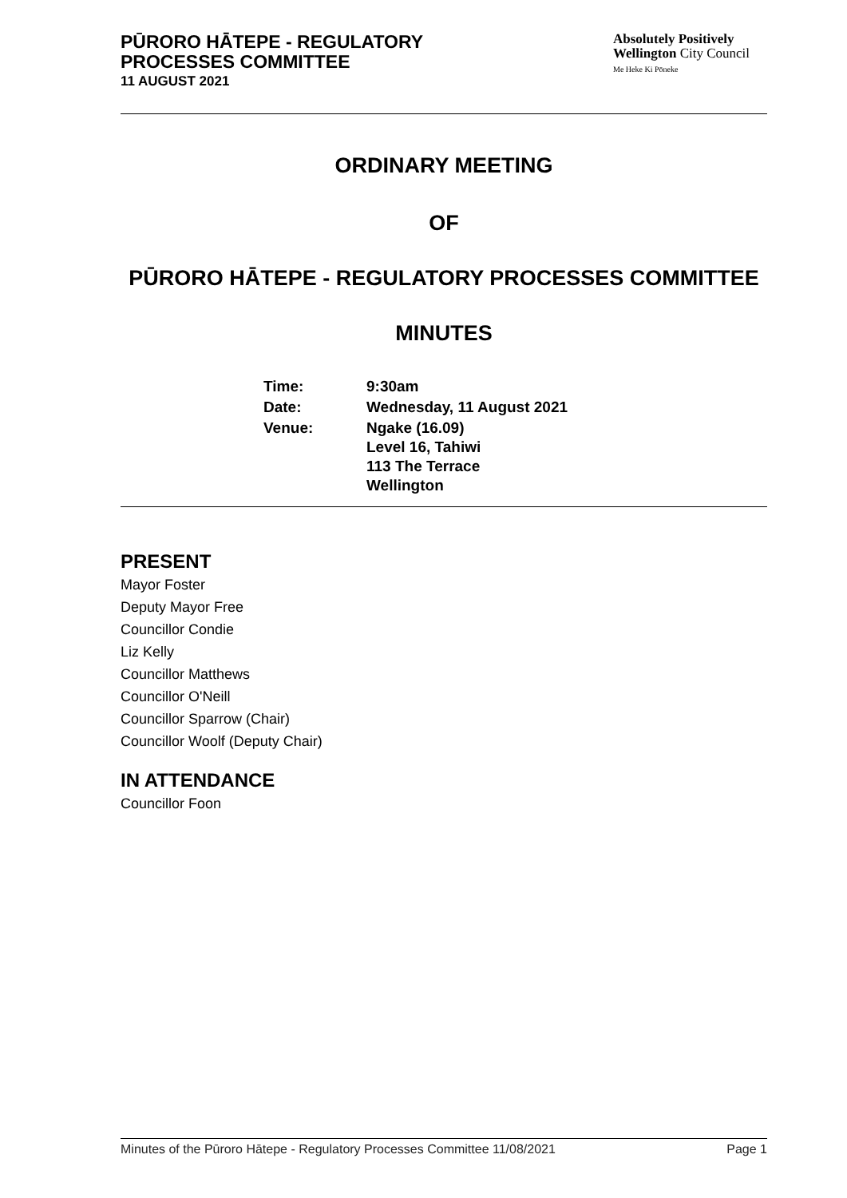PŪRORO HĀTEPE - REGULATORY
PROCESSES COMMITTEE
11 AUGUST 2021
Absolutely Positively
Wellington City Council
Me Heke Ki Pōneke
ORDINARY MEETING
OF
PŪRORO HĀTEPE - REGULATORY PROCESSES COMMITTEE
MINUTES
| Time: | 9:30am |
| Date: | Wednesday, 11 August 2021 |
| Venue: | Ngake (16.09) Level 16, Tahiwi 113 The Terrace Wellington |
PRESENT
Mayor Foster
Deputy Mayor Free
Councillor Condie
Liz Kelly
Councillor Matthews
Councillor O'Neill
Councillor Sparrow (Chair)
Councillor Woolf (Deputy Chair)
IN ATTENDANCE
Councillor Foon
Minutes of the Pūroro Hātepe - Regulatory Processes Committee 11/08/2021 Page 1